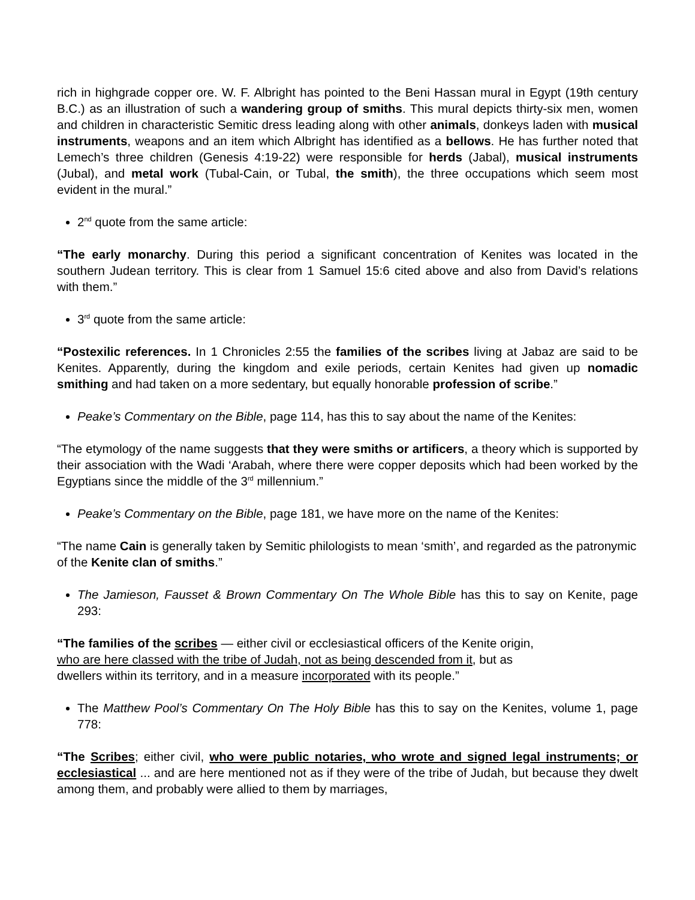rich in highgrade copper ore. W. F. Albright has pointed to the Beni Hassan mural in Egypt (19th century B.C.) as an illustration of such a wandering group of smiths. This mural depicts thirty-six men, women and children in characteristic Semitic dress leading along with other animals, donkeys laden with musical instruments, weapons and an item which Albright has identified as a bellows. He has further noted that Lemech’s three children (Genesis 4:19-22) were responsible for herds (Jabal), musical instruments (Jubal), and metal work (Tubal-Cain, or Tubal, the smith), the three occupations which seem most evident in the mural.”
2<sup>nd</sup> quote from the same article:
“The early monarchy. During this period a significant concentration of Kenites was located in the southern Judean territory. This is clear from 1 Samuel 15:6 cited above and also from David’s relations with them.”
3<sup>rd</sup> quote from the same article:
“Postexilic references. In 1 Chronicles 2:55 the families of the scribes living at Jabaz are said to be Kenites. Apparently, during the kingdom and exile periods, certain Kenites had given up nomadic smithing and had taken on a more sedentary, but equally honorable profession of scribe.”
Peake’s Commentary on the Bible, page 114, has this to say about the name of the Kenites:
“The etymology of the name suggests that they were smiths or artificers, a theory which is supported by their association with the Wadi ‘Arabah, where there were copper deposits which had been worked by the Egyptians since the middle of the 3<sup>rd</sup> millennium.”
Peake’s Commentary on the Bible, page 181, we have more on the name of the Kenites:
“The name Cain is generally taken by Semitic philologists to mean ‘smith’, and regarded as the patronymic of the Kenite clan of smiths.”
The Jamieson, Fausset & Brown Commentary On The Whole Bible has this to say on Kenite, page 293:
“The families of the scribes — either civil or ecclesiastical officers of the Kenite origin,
who are here classed with the tribe of Judah, not as being descended from it, but as
dwellers within its territory, and in a measure incorporated with its people.”
The Matthew Pool’s Commentary On The Holy Bible has this to say on the Kenites, volume 1, page 778:
“The Scribes; either civil, who were public notaries, who wrote and signed legal instruments; or ecclesiastical ... and are here mentioned not as if they were of the tribe of Judah, but because they dwelt among them, and probably were allied to them by marriages,